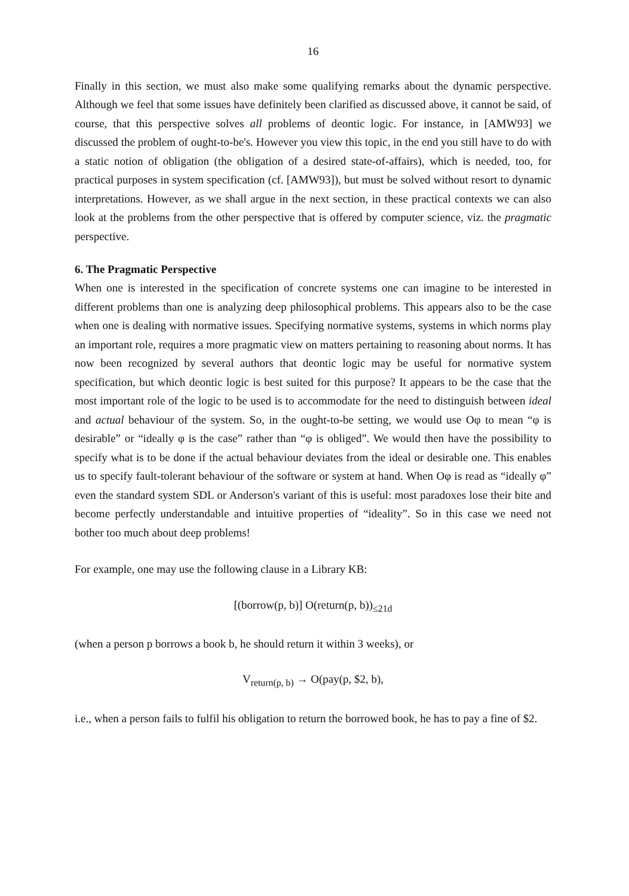16
Finally in this section, we must also make some qualifying remarks about the dynamic perspective. Although we feel that some issues have definitely been clarified as discussed above, it cannot be said, of course, that this perspective solves all problems of deontic logic. For instance, in [AMW93] we discussed the problem of ought-to-be's. However you view this topic, in the end you still have to do with a static notion of obligation (the obligation of a desired state-of-affairs), which is needed, too, for practical purposes in system specification (cf. [AMW93]), but must be solved without resort to dynamic interpretations. However, as we shall argue in the next section, in these practical contexts we can also look at the problems from the other perspective that is offered by computer science, viz. the pragmatic perspective.
6. The Pragmatic Perspective
When one is interested in the specification of concrete systems one can imagine to be interested in different problems than one is analyzing deep philosophical problems. This appears also to be the case when one is dealing with normative issues. Specifying normative systems, systems in which norms play an important role, requires a more pragmatic view on matters pertaining to reasoning about norms. It has now been recognized by several authors that deontic logic may be useful for normative system specification, but which deontic logic is best suited for this purpose? It appears to be the case that the most important role of the logic to be used is to accommodate for the need to distinguish between ideal and actual behaviour of the system. So, in the ought-to-be setting, we would use Oφ to mean “φ is desirable” or “ideally φ is the case” rather than “φ is obliged”. We would then have the possibility to specify what is to be done if the actual behaviour deviates from the ideal or desirable one. This enables us to specify fault-tolerant behaviour of the software or system at hand. When Oφ is read as “ideally φ” even the standard system SDL or Anderson's variant of this is useful: most paradoxes lose their bite and become perfectly understandable and intuitive properties of “ideality”. So in this case we need not bother too much about deep problems!
For example, one may use the following clause in a Library KB:
[(borrow(p, b)] O(return(p, b))<sub>≤21d</sub>
(when a person p borrows a book b, he should return it within 3 weeks), or
V<sub>return(p, b)</sub> → O(pay(p, $2, b),
i.e., when a person fails to fulfil his obligation to return the borrowed book, he has to pay a fine of $2.